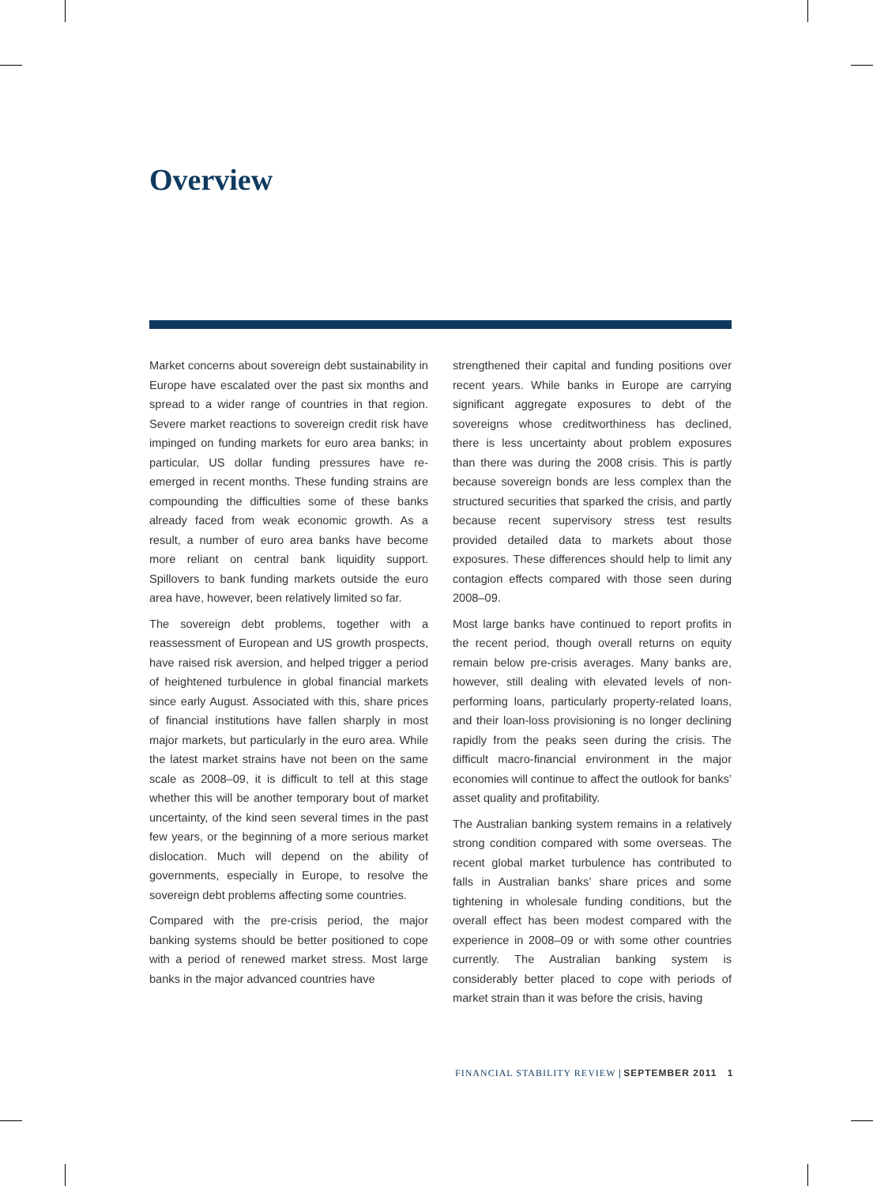Overview
Market concerns about sovereign debt sustainability in Europe have escalated over the past six months and spread to a wider range of countries in that region. Severe market reactions to sovereign credit risk have impinged on funding markets for euro area banks; in particular, US dollar funding pressures have re-emerged in recent months. These funding strains are compounding the difficulties some of these banks already faced from weak economic growth. As a result, a number of euro area banks have become more reliant on central bank liquidity support. Spillovers to bank funding markets outside the euro area have, however, been relatively limited so far.
The sovereign debt problems, together with a reassessment of European and US growth prospects, have raised risk aversion, and helped trigger a period of heightened turbulence in global financial markets since early August. Associated with this, share prices of financial institutions have fallen sharply in most major markets, but particularly in the euro area. While the latest market strains have not been on the same scale as 2008–09, it is difficult to tell at this stage whether this will be another temporary bout of market uncertainty, of the kind seen several times in the past few years, or the beginning of a more serious market dislocation. Much will depend on the ability of governments, especially in Europe, to resolve the sovereign debt problems affecting some countries.
Compared with the pre-crisis period, the major banking systems should be better positioned to cope with a period of renewed market stress. Most large banks in the major advanced countries have
strengthened their capital and funding positions over recent years. While banks in Europe are carrying significant aggregate exposures to debt of the sovereigns whose creditworthiness has declined, there is less uncertainty about problem exposures than there was during the 2008 crisis. This is partly because sovereign bonds are less complex than the structured securities that sparked the crisis, and partly because recent supervisory stress test results provided detailed data to markets about those exposures. These differences should help to limit any contagion effects compared with those seen during 2008–09.
Most large banks have continued to report profits in the recent period, though overall returns on equity remain below pre-crisis averages. Many banks are, however, still dealing with elevated levels of non-performing loans, particularly property-related loans, and their loan-loss provisioning is no longer declining rapidly from the peaks seen during the crisis. The difficult macro-financial environment in the major economies will continue to affect the outlook for banks’ asset quality and profitability.
The Australian banking system remains in a relatively strong condition compared with some overseas. The recent global market turbulence has contributed to falls in Australian banks’ share prices and some tightening in wholesale funding conditions, but the overall effect has been modest compared with the experience in 2008–09 or with some other countries currently. The Australian banking system is considerably better placed to cope with periods of market strain than it was before the crisis, having
FINANCIAL STABILITY REVIEW | SEPTEMBER 2011 1